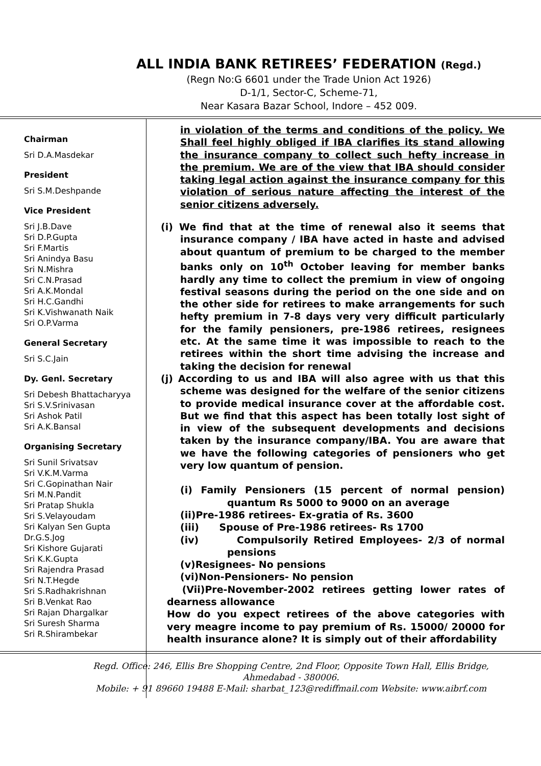ALL INDIA BANK RETIREES’ FEDERATION (Regd.)
(Regn No:G 6601 under the Trade Union Act 1926)
D-1/1, Sector-C, Scheme-71,
Near Kasara Bazar School, Indore – 452 009.
Chairman
Sri D.A.Masdekar
President
Sri S.M.Deshpande
Vice President
Sri J.B.Dave
Sri D.P.Gupta
Sri F.Martis
Sri Anindya Basu
Sri N.Mishra
Sri C.N.Prasad
Sri A.K.Mondal
Sri H.C.Gandhi
Sri K.Vishwanath Naik
Sri O.P.Varma
General Secretary
Sri S.C.Jain
Dy. Genl. Secretary
Sri Debesh Bhattacharyya
Sri S.V.Srinivasan
Sri Ashok Patil
Sri A.K.Bansal
Organising Secretary
Sri Sunil Srivatsav
Sri V.K.M.Varma
Sri C.Gopinathan Nair
Sri M.N.Pandit
Sri Pratap Shukla
Sri S.Velayoudam
Sri Kalyan Sen Gupta
Dr.G.S.Jog
Sri Kishore Gujarati
Sri K.K.Gupta
Sri Rajendra Prasad
Sri N.T.Hegde
Sri S.Radhakrishnan
Sri B.Venkat Rao
Sri Rajan Dhargalkar
Sri Suresh Sharma
Sri R.Shirambekar
in violation of the terms and conditions of the policy. We Shall feel highly obliged if IBA clarifies its stand allowing the insurance company to collect such hefty increase in the premium. We are of the view that IBA should consider taking legal action against the insurance company for this violation of serious nature affecting the interest of the senior citizens adversely.
(i) We find that at the time of renewal also it seems that insurance company / IBA have acted in haste and advised about quantum of premium to be charged to the member banks only on 10<sup>th</sup> October leaving for member banks hardly any time to collect the premium in view of ongoing festival seasons during the period on the one side and on the other side for retirees to make arrangements for such hefty premium in 7-8 days very very difficult particularly for the family pensioners, pre-1986 retirees, resignees etc. At the same time it was impossible to reach to the retirees within the short time advising the increase and taking the decision for renewal
(j) According to us and IBA will also agree with us that this scheme was designed for the welfare of the senior citizens to provide medical insurance cover at the affordable cost. But we find that this aspect has been totally lost sight of in view of the subsequent developments and decisions taken by the insurance company/IBA. You are aware that we have the following categories of pensioners who get very low quantum of pension.
(i) Family Pensioners (15 percent of normal pension) quantum Rs 5000 to 9000 on an average
(ii)Pre-1986 retirees- Ex-gratia of Rs. 3600
(iii) Spouse of Pre-1986 retirees- Rs 1700
(iv) Compulsorily Retired Employees- 2/3 of normal pensions
(v)Resignees- No pensions
(vi)Non-Pensioners- No pension
(Vii)Pre-November-2002 retirees getting lower rates of dearness allowance
How do you expect retirees of the above categories with very meagre income to pay premium of Rs. 15000/ 20000 for health insurance alone? It is simply out of their affordability
Regd. Office: 246, Ellis Bre Shopping Centre, 2nd Floor, Opposite Town Hall, Ellis Bridge,
Ahmedabad - 380006.
Mobile: + 91 89660 19488 E-Mail: sharbat_123@rediffmail.com Website: www.aibrf.com